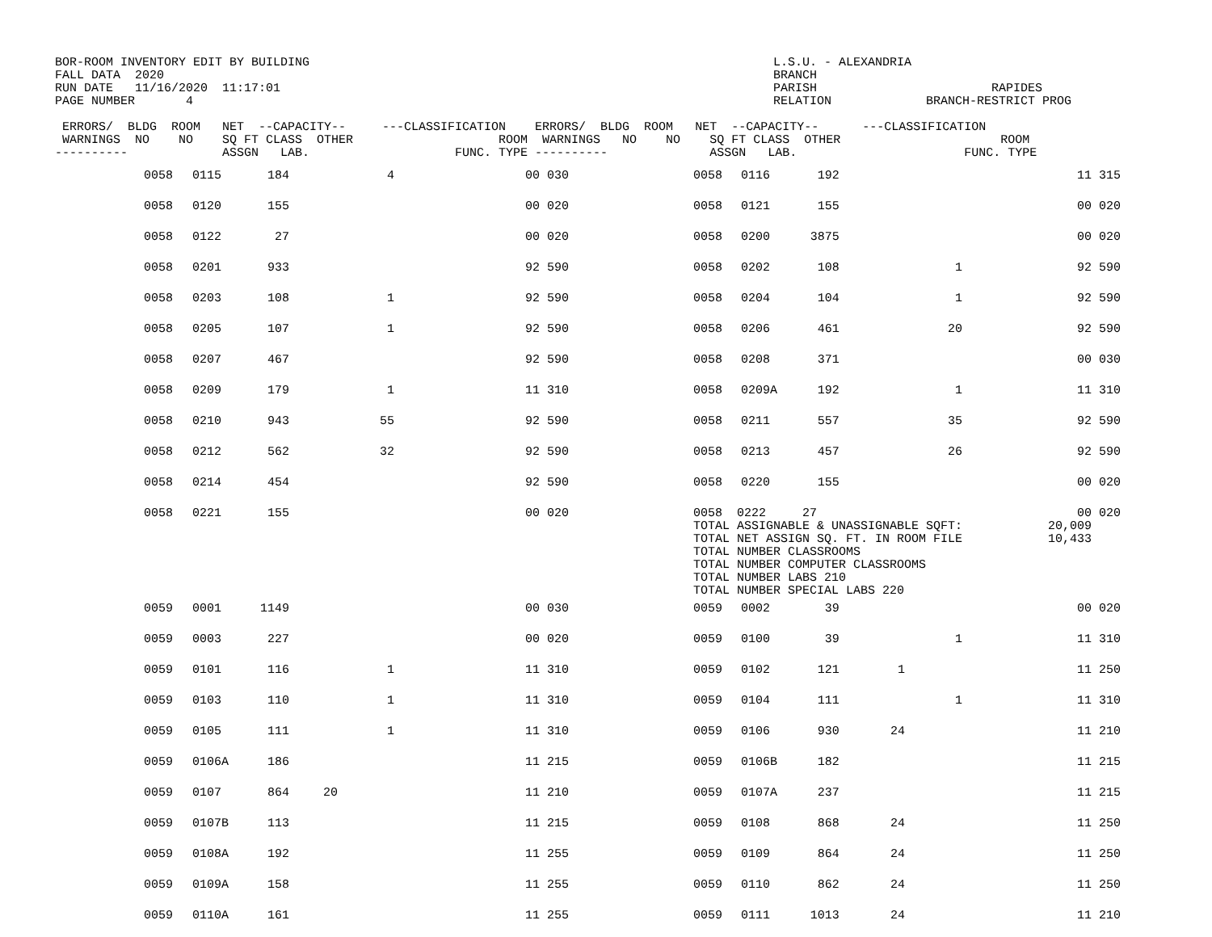BOR-ROOM INVENTORY EDIT BY BUILDING FALL DATA 2020 RUN DATE 11/16/2020 11:17:01 PAGE NUMBER 4
L.S.U. - ALEXANDRIA BRANCH PARISH RAPIDES RELATION BRANCH-RESTRICT PROG
 ERRORS/  BLDG  ROOM   NET  --CAPACITY--     ---CLASSIFICATION    ERRORS/  BLDG  ROOM   NET  --CAPACITY--      ---CLASSIFICATION
 WARNINGS  NO    NO    SQ FT CLASS  OTHER                    ROOM  WARNINGS   NO    NO    SQ FT CLASS  OTHER                      ROOM
----------             ASSGN   LAB.                    FUNC. TYPE ----------              ASSGN   LAB.                       FUNC. TYPE
| | 0058 | 0115 | 184 | | 4 | 00 | 030 | | 0058 | 0116 | 192 | | | 11 | 315 |
| | 0058 | 0120 | 155 | | | 00 | 020 | | 0058 | 0121 | 155 | | | 00 | 020 |
| | 0058 | 0122 | 27 | | | 00 | 020 | | 0058 | 0200 | 3875 | | | 00 | 020 |
| | 0058 | 0201 | 933 | | | 92 | 590 | | 0058 | 0202 | 108 | | 1 | 92 | 590 |
| | 0058 | 0203 | 108 | | 1 | 92 | 590 | | 0058 | 0204 | 104 | | 1 | 92 | 590 |
| | 0058 | 0205 | 107 | | 1 | 92 | 590 | | 0058 | 0206 | 461 | | 20 | 92 | 590 |
| | 0058 | 0207 | 467 | | | 92 | 590 | | 0058 | 0208 | 371 | | | 00 | 030 |
| | 0058 | 0209 | 179 | | 1 | 11 | 310 | | 0058 | 0209A | 192 | | 1 | 11 | 310 |
| | 0058 | 0210 | 943 | | 55 | 92 | 590 | | 0058 | 0211 | 557 | | 35 | 92 | 590 |
| | 0058 | 0212 | 562 | | 32 | 92 | 590 | | 0058 | 0213 | 457 | | 26 | 92 | 590 |
| | 0058 | 0214 | 454 | | | 92 | 590 | | 0058 | 0220 | 155 | | | 00 | 020 |
| | 0058 | 0221 | 155 | | | 00 | 020 | | 0058 0222 27 TOTAL ASSIGNABLE & UNASSIGNABLE SQFT: TOTAL NET ASSIGN SQ. FT. IN ROOM FILE TOTAL NUMBER CLASSROOMS TOTAL NUMBER COMPUTER CLASSROOMS TOTAL NUMBER LABS 210 TOTAL NUMBER SPECIAL LABS 220 | | | | | 00 20,009 10,433 | 020 |
| | 0059 | 0001 | 1149 | | | 00 | 030 | | 0059 | 0002 | 39 | | | 00 | 020 |
| | 0059 | 0003 | 227 | | | 00 | 020 | | 0059 | 0100 | 39 | | 1 | 11 | 310 |
| | 0059 | 0101 | 116 | | 1 | 11 | 310 | | 0059 | 0102 | 121 | 1 | | 11 | 250 |
| | 0059 | 0103 | 110 | | 1 | 11 | 310 | | 0059 | 0104 | 111 | | 1 | 11 | 310 |
| | 0059 | 0105 | 111 | | 1 | 11 | 310 | | 0059 | 0106 | 930 | 24 | | 11 | 210 |
| | 0059 | 0106A | 186 | | | 11 | 215 | | 0059 | 0106B | 182 | | | 11 | 215 |
| | 0059 | 0107 | 864 | 20 | | 11 | 210 | | 0059 | 0107A | 237 | | | 11 | 215 |
| | 0059 | 0107B | 113 | | | 11 | 215 | | 0059 | 0108 | 868 | 24 | | 11 | 250 |
| | 0059 | 0108A | 192 | | | 11 | 255 | | 0059 | 0109 | 864 | 24 | | 11 | 250 |
| | 0059 | 0109A | 158 | | | 11 | 255 | | 0059 | 0110 | 862 | 24 | | 11 | 250 |
| | 0059 | 0110A | 161 | | | 11 | 255 | | 0059 | 0111 | 1013 | 24 | | 11 | 210 |